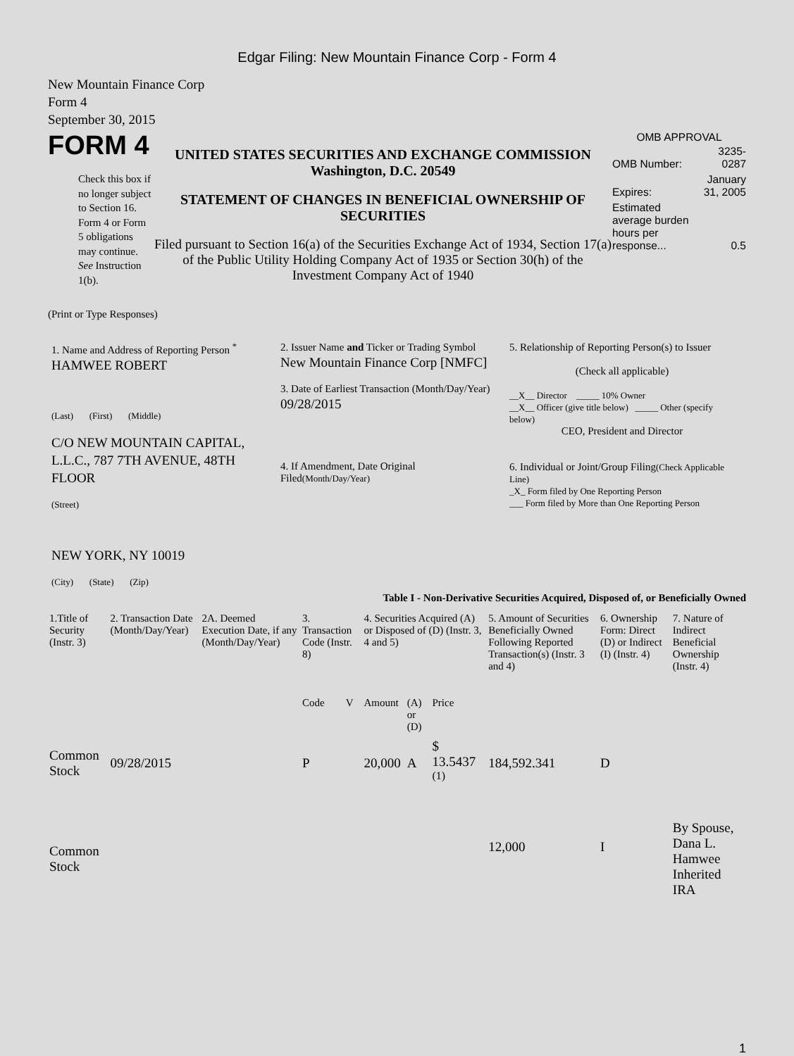Edgar Filing: New Mountain Finance Corp - Form 4
New Mountain Finance Corp
Form 4
September 30, 2015
FORM 4
Check this box if no longer subject to Section 16. Form 4 or Form 5 obligations may continue. See Instruction 1(b).
UNITED STATES SECURITIES AND EXCHANGE COMMISSION
Washington, D.C. 20549
STATEMENT OF CHANGES IN BENEFICIAL OWNERSHIP OF SECURITIES
Filed pursuant to Section 16(a) of the Securities Exchange Act of 1934, Section 17(a) of the Public Utility Holding Company Act of 1935 or Section 30(h) of the Investment Company Act of 1940
OMB APPROVAL
| OMB Number: | 3235-0287 |
| Expires: | January 31, 2005 |
| Estimated average burden hours per response... | 0.5 |
(Print or Type Responses)
1. Name and Address of Reporting Person <sup>*</sup>
HAMWEE ROBERT
(Last) (First) (Middle)
C/O NEW MOUNTAIN CAPITAL, L.L.C., 787 7TH AVENUE, 48TH FLOOR
(Street)
NEW YORK, NY 10019
(City) (State) (Zip)
2. Issuer Name and Ticker or Trading Symbol
New Mountain Finance Corp [NMFC]
3. Date of Earliest Transaction (Month/Day/Year)
09/28/2015
4. If Amendment, Date Original Filed(Month/Day/Year)
5. Relationship of Reporting Person(s) to Issuer
(Check all applicable)
__X__ Director _____ 10% Owner
__X__ Officer (give title below) _____ Other (specify below)
CEO, President and Director
6. Individual or Joint/Group Filing(Check Applicable Line)
_X_ Form filed by One Reporting Person
___ Form filed by More than One Reporting Person
Table I - Non-Derivative Securities Acquired, Disposed of, or Beneficially Owned
| 1.Title of Security (Instr. 3) | 2. Transaction Date (Month/Day/Year) | 2A. Deemed Execution Date, if any (Month/Day/Year) | 3. Transaction Code (Instr. 8) | | 4. Securities Acquired (A) or Disposed of (D) (Instr. 3, 4 and 5) | | | 5. Amount of Securities Beneficially Owned Following Reported Transaction(s) (Instr. 3 and 4) | 6. Ownership Form: Direct (D) or Indirect (I) (Instr. 4) | 7. Nature of Indirect Beneficial Ownership (Instr. 4) |
| --- | --- | --- | --- | --- | --- | --- | --- | --- | --- | --- |
| | | | Code | V | Amount | (A) or (D) | Price | | | |
| Common Stock | 09/28/2015 | | P | | 20,000 | A | $ 13.5437 <sup>(1)</sup> | 184,592.341 | D | |
| Common Stock | | | | | | | | 12,000 | I | By Spouse, Dana L. Hamwee Inherited IRA |
1